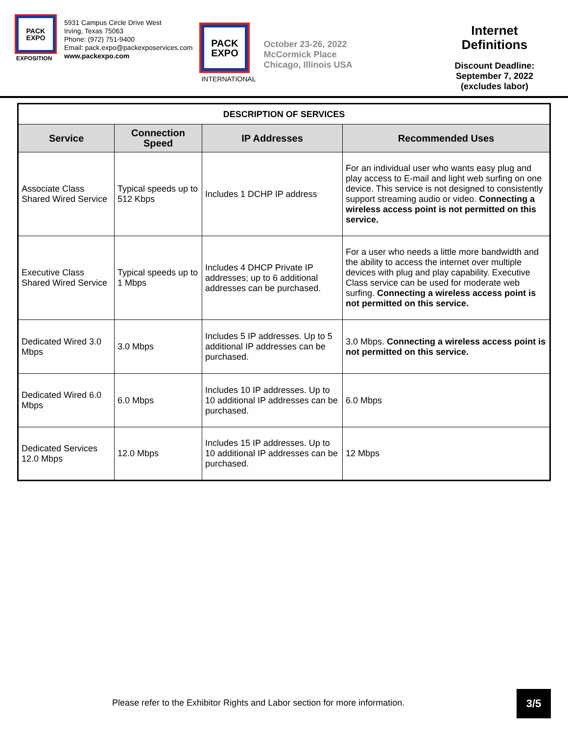PACK
EXPO
EXPOSITION
5931 Campus Circle Drive West
Irving, Texas 75063
Phone: (972) 751-9400
Email: pack.expo@packexposervices.com
www.packexpo.com
PACK
EXPO
INTERNATIONAL
October 23-26, 2022
McCormick Place
Chicago, Illinois USA
Internet
Definitions
Discount Deadline:
September 7, 2022
(excludes labor)
| DESCRIPTION OF SERVICES | | | |
| --- | --- | --- | --- |
| Service | Connection Speed | IP Addresses | Recommended Uses |
| Associate Class Shared Wired Service | Typical speeds up to 512 Kbps | Includes 1 DCHP IP address | For an individual user who wants easy plug and play access to E-mail and light web surfing on one device. This service is not designed to consistently support streaming audio or video. Connecting a wireless access point is not permitted on this service. |
| Executive Class Shared Wired Service | Typical speeds up to 1 Mbps | Includes 4 DHCP Private IP addresses; up to 6 additional addresses can be purchased. | For a user who needs a little more bandwidth and the ability to access the internet over multiple devices with plug and play capability. Executive Class service can be used for moderate web surfing. Connecting a wireless access point is not permitted on this service. |
| Dedicated Wired 3.0 Mbps | 3.0 Mbps | Includes 5 IP addresses. Up to 5 additional IP addresses can be purchased. | 3.0 Mbps. Connecting a wireless access point is not permitted on this service. |
| Dedicated Wired 6.0 Mbps | 6.0 Mbps | Includes 10 IP addresses. Up to 10 additional IP addresses can be purchased. | 6.0 Mbps |
| Dedicated Services 12.0 Mbps | 12.0 Mbps | Includes 15 IP addresses. Up to 10 additional IP addresses can be purchased. | 12 Mbps |
Please refer to the Exhibitor Rights and Labor section for more information.
3/5